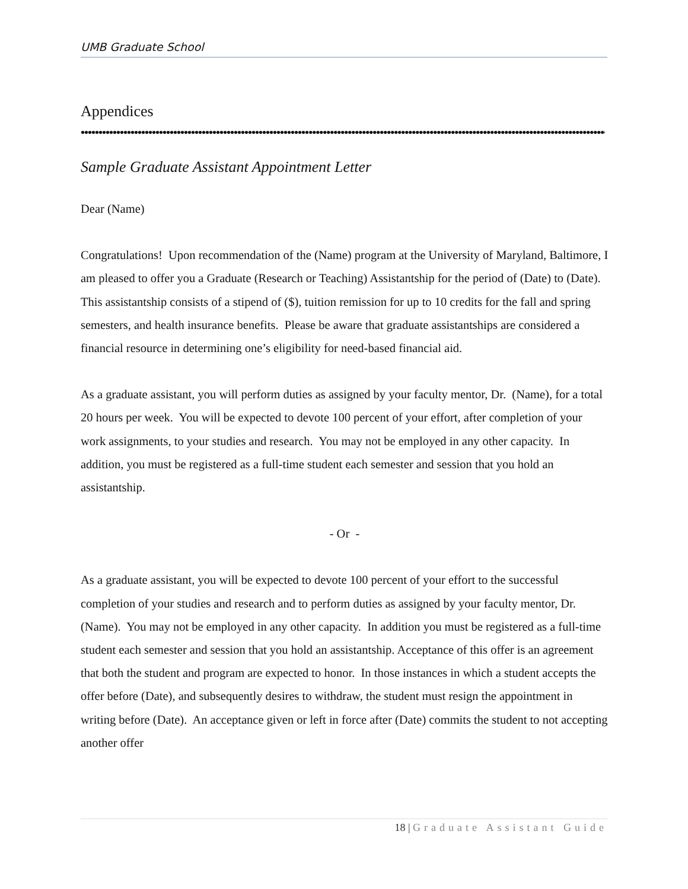UMB Graduate School
Appendices
••••••••••••••••••••••••••••••••••••••••••••••••••••••••••••••••••••••••••••••••••••••••••••••••••••••••••••••••••••••••••••••••••••••••••••••••••••••••••••••••••••••••
Sample Graduate Assistant Appointment Letter
Dear (Name)
Congratulations! Upon recommendation of the (Name) program at the University of Maryland, Baltimore, I am pleased to offer you a Graduate (Research or Teaching) Assistantship for the period of (Date) to (Date). This assistantship consists of a stipend of ($), tuition remission for up to 10 credits for the fall and spring semesters, and health insurance benefits. Please be aware that graduate assistantships are considered a financial resource in determining one’s eligibility for need-based financial aid.
As a graduate assistant, you will perform duties as assigned by your faculty mentor, Dr. (Name), for a total 20 hours per week. You will be expected to devote 100 percent of your effort, after completion of your work assignments, to your studies and research. You may not be employed in any other capacity. In addition, you must be registered as a full-time student each semester and session that you hold an assistantship.
- Or -
As a graduate assistant, you will be expected to devote 100 percent of your effort to the successful completion of your studies and research and to perform duties as assigned by your faculty mentor, Dr. (Name). You may not be employed in any other capacity. In addition you must be registered as a full-time student each semester and session that you hold an assistantship. Acceptance of this offer is an agreement that both the student and program are expected to honor. In those instances in which a student accepts the offer before (Date), and subsequently desires to withdraw, the student must resign the appointment in writing before (Date). An acceptance given or left in force after (Date) commits the student to not accepting another offer
18 | Graduate Assistant Guide